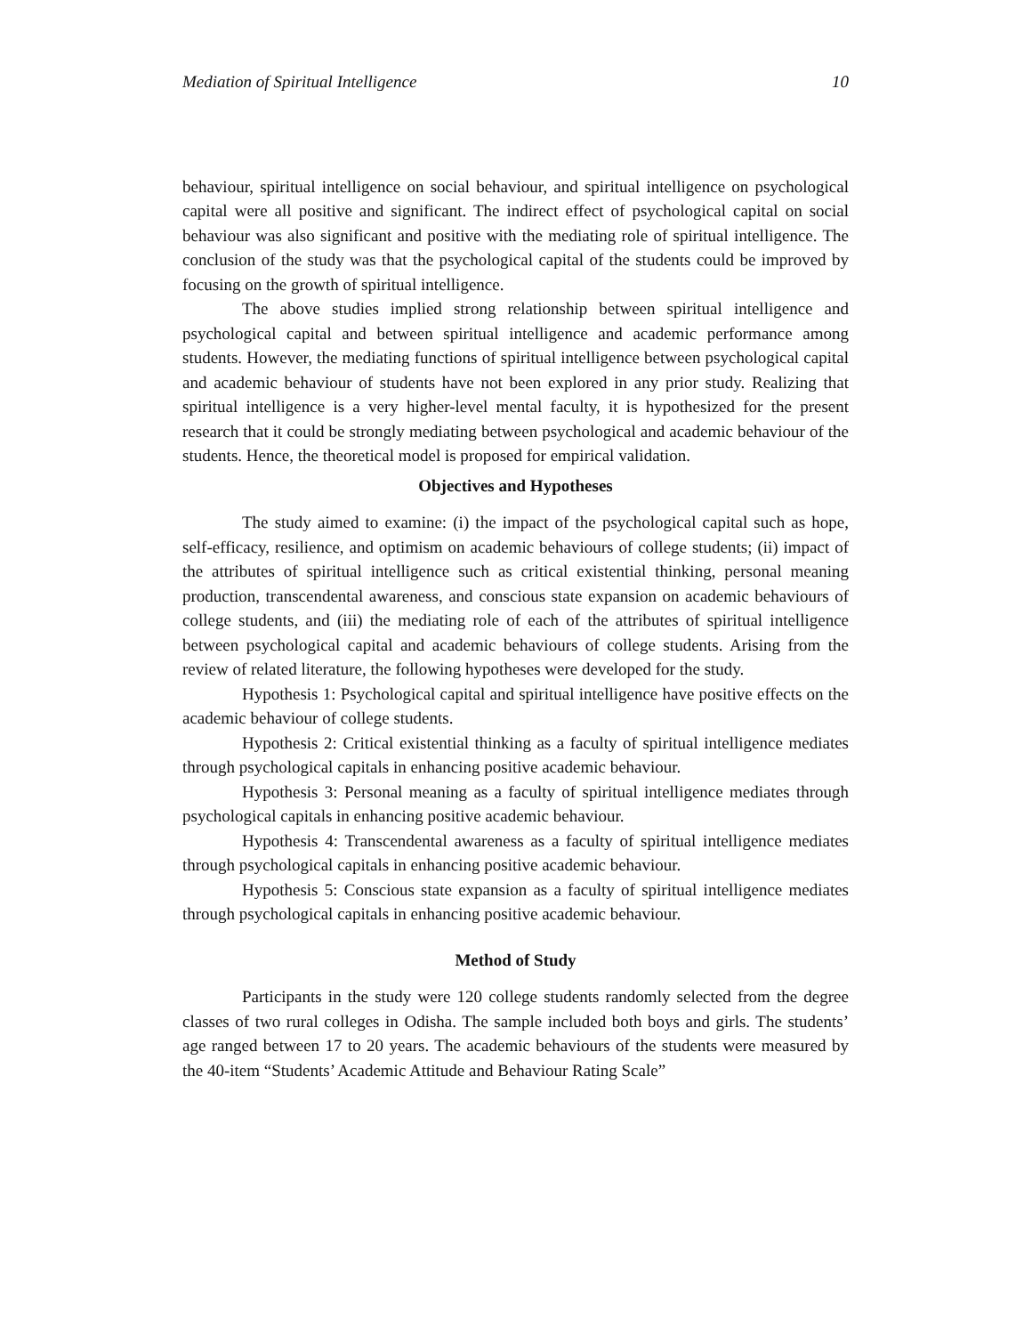Mediation of Spiritual Intelligence 10
behaviour, spiritual intelligence on social behaviour, and spiritual intelligence on psychological capital were all positive and significant. The indirect effect of psychological capital on social behaviour was also significant and positive with the mediating role of spiritual intelligence. The conclusion of the study was that the psychological capital of the students could be improved by focusing on the growth of spiritual intelligence.
The above studies implied strong relationship between spiritual intelligence and psychological capital and between spiritual intelligence and academic performance among students. However, the mediating functions of spiritual intelligence between psychological capital and academic behaviour of students have not been explored in any prior study. Realizing that spiritual intelligence is a very higher-level mental faculty, it is hypothesized for the present research that it could be strongly mediating between psychological and academic behaviour of the students. Hence, the theoretical model is proposed for empirical validation.
Objectives and Hypotheses
The study aimed to examine: (i) the impact of the psychological capital such as hope, self-efficacy, resilience, and optimism on academic behaviours of college students; (ii) impact of the attributes of spiritual intelligence such as critical existential thinking, personal meaning production, transcendental awareness, and conscious state expansion on academic behaviours of college students, and (iii) the mediating role of each of the attributes of spiritual intelligence between psychological capital and academic behaviours of college students. Arising from the review of related literature, the following hypotheses were developed for the study.
Hypothesis 1: Psychological capital and spiritual intelligence have positive effects on the academic behaviour of college students.
Hypothesis 2: Critical existential thinking as a faculty of spiritual intelligence mediates through psychological capitals in enhancing positive academic behaviour.
Hypothesis 3: Personal meaning as a faculty of spiritual intelligence mediates through psychological capitals in enhancing positive academic behaviour.
Hypothesis 4: Transcendental awareness as a faculty of spiritual intelligence mediates through psychological capitals in enhancing positive academic behaviour.
Hypothesis 5: Conscious state expansion as a faculty of spiritual intelligence mediates through psychological capitals in enhancing positive academic behaviour.
Method of Study
Participants in the study were 120 college students randomly selected from the degree classes of two rural colleges in Odisha. The sample included both boys and girls. The students’ age ranged between 17 to 20 years. The academic behaviours of the students were measured by the 40-item “Students’ Academic Attitude and Behaviour Rating Scale”